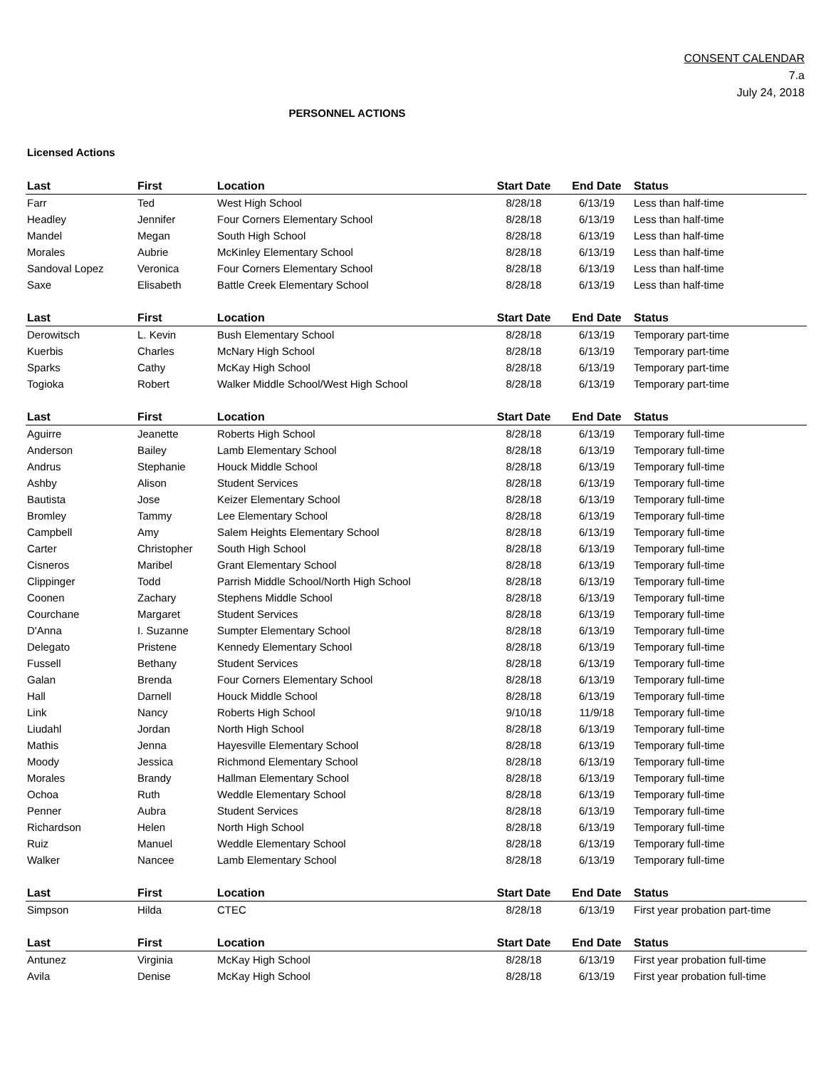CONSENT CALENDAR
7.a
July 24, 2018
PERSONNEL ACTIONS
Licensed Actions
| Last | First | Location | Start Date | End Date | Status |
| --- | --- | --- | --- | --- | --- |
| Farr | Ted | West High School | 8/28/18 | 6/13/19 | Less than half-time |
| Headley | Jennifer | Four Corners Elementary School | 8/28/18 | 6/13/19 | Less than half-time |
| Mandel | Megan | South High School | 8/28/18 | 6/13/19 | Less than half-time |
| Morales | Aubrie | McKinley Elementary School | 8/28/18 | 6/13/19 | Less than half-time |
| Sandoval Lopez | Veronica | Four Corners Elementary School | 8/28/18 | 6/13/19 | Less than half-time |
| Saxe | Elisabeth | Battle Creek Elementary School | 8/28/18 | 6/13/19 | Less than half-time |
| Last | First | Location | Start Date | End Date | Status |
| --- | --- | --- | --- | --- | --- |
| Derowitsch | L. Kevin | Bush Elementary School | 8/28/18 | 6/13/19 | Temporary part-time |
| Kuerbis | Charles | McNary High School | 8/28/18 | 6/13/19 | Temporary part-time |
| Sparks | Cathy | McKay High School | 8/28/18 | 6/13/19 | Temporary part-time |
| Togioka | Robert | Walker Middle School/West High School | 8/28/18 | 6/13/19 | Temporary part-time |
| Last | First | Location | Start Date | End Date | Status |
| --- | --- | --- | --- | --- | --- |
| Aguirre | Jeanette | Roberts High School | 8/28/18 | 6/13/19 | Temporary full-time |
| Anderson | Bailey | Lamb Elementary School | 8/28/18 | 6/13/19 | Temporary full-time |
| Andrus | Stephanie | Houck Middle School | 8/28/18 | 6/13/19 | Temporary full-time |
| Ashby | Alison | Student Services | 8/28/18 | 6/13/19 | Temporary full-time |
| Bautista | Jose | Keizer Elementary School | 8/28/18 | 6/13/19 | Temporary full-time |
| Bromley | Tammy | Lee Elementary School | 8/28/18 | 6/13/19 | Temporary full-time |
| Campbell | Amy | Salem Heights Elementary School | 8/28/18 | 6/13/19 | Temporary full-time |
| Carter | Christopher | South High School | 8/28/18 | 6/13/19 | Temporary full-time |
| Cisneros | Maribel | Grant Elementary School | 8/28/18 | 6/13/19 | Temporary full-time |
| Clippinger | Todd | Parrish Middle School/North High School | 8/28/18 | 6/13/19 | Temporary full-time |
| Coonen | Zachary | Stephens Middle School | 8/28/18 | 6/13/19 | Temporary full-time |
| Courchane | Margaret | Student Services | 8/28/18 | 6/13/19 | Temporary full-time |
| D'Anna | I. Suzanne | Sumpter Elementary School | 8/28/18 | 6/13/19 | Temporary full-time |
| Delegato | Pristene | Kennedy Elementary School | 8/28/18 | 6/13/19 | Temporary full-time |
| Fussell | Bethany | Student Services | 8/28/18 | 6/13/19 | Temporary full-time |
| Galan | Brenda | Four Corners Elementary School | 8/28/18 | 6/13/19 | Temporary full-time |
| Hall | Darnell | Houck Middle School | 8/28/18 | 6/13/19 | Temporary full-time |
| Link | Nancy | Roberts High School | 9/10/18 | 11/9/18 | Temporary full-time |
| Liudahl | Jordan | North High School | 8/28/18 | 6/13/19 | Temporary full-time |
| Mathis | Jenna | Hayesville Elementary School | 8/28/18 | 6/13/19 | Temporary full-time |
| Moody | Jessica | Richmond Elementary School | 8/28/18 | 6/13/19 | Temporary full-time |
| Morales | Brandy | Hallman Elementary School | 8/28/18 | 6/13/19 | Temporary full-time |
| Ochoa | Ruth | Weddle Elementary School | 8/28/18 | 6/13/19 | Temporary full-time |
| Penner | Aubra | Student Services | 8/28/18 | 6/13/19 | Temporary full-time |
| Richardson | Helen | North High School | 8/28/18 | 6/13/19 | Temporary full-time |
| Ruiz | Manuel | Weddle Elementary School | 8/28/18 | 6/13/19 | Temporary full-time |
| Walker | Nancee | Lamb Elementary School | 8/28/18 | 6/13/19 | Temporary full-time |
| Last | First | Location | Start Date | End Date | Status |
| --- | --- | --- | --- | --- | --- |
| Simpson | Hilda | CTEC | 8/28/18 | 6/13/19 | First year probation part-time |
| Last | First | Location | Start Date | End Date | Status |
| --- | --- | --- | --- | --- | --- |
| Antunez | Virginia | McKay High School | 8/28/18 | 6/13/19 | First year probation full-time |
| Avila | Denise | McKay High School | 8/28/18 | 6/13/19 | First year probation full-time |